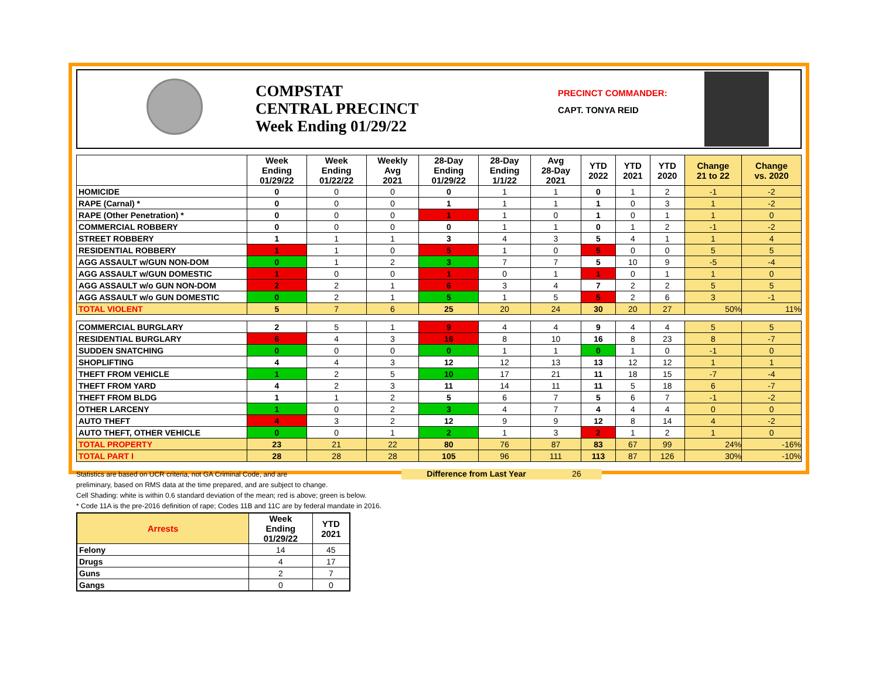COMPSTAT
CENTRAL PRECINCT
Week Ending 01/29/22
PRECINCT COMMANDER:
CAPT. TONYA REID
| | Week Ending 01/29/22 | Week Ending 01/22/22 | Weekly Avg 2021 | 28-Day Ending 01/29/22 | 28-Day Ending 1/1/22 | Avg 28-Day 2021 | YTD 2022 | YTD 2021 | YTD 2020 | Change 21 to 22 | Change vs. 2020 |
| --- | --- | --- | --- | --- | --- | --- | --- | --- | --- | --- | --- |
| HOMICIDE | 0 | 0 | 0 | 0 | 1 | 1 | 0 | 1 | 2 | -1 | -2 |
| RAPE (Carnal) * | 0 | 0 | 0 | 1 | 1 | 1 | 1 | 0 | 3 | 1 | -2 |
| RAPE (Other Penetration) * | 0 | 0 | 0 | 1 | 1 | 0 | 1 | 0 | 1 | 1 | 0 |
| COMMERCIAL ROBBERY | 0 | 0 | 0 | 0 | 1 | 1 | 0 | 1 | 2 | -1 | -2 |
| STREET ROBBERY | 1 | 1 | 1 | 3 | 4 | 3 | 5 | 4 | 1 | 1 | 4 |
| RESIDENTIAL ROBBERY | 1 | 1 | 0 | 5 | 1 | 0 | 5 | 0 | 0 | 5 | 5 |
| AGG ASSAULT w/GUN NON-DOM | 0 | 1 | 2 | 3 | 7 | 7 | 5 | 10 | 9 | -5 | -4 |
| AGG ASSAULT w/GUN DOMESTIC | 1 | 0 | 0 | 1 | 0 | 1 | 1 | 0 | 1 | 1 | 0 |
| AGG ASSAULT w/o GUN NON-DOM | 2 | 2 | 1 | 6 | 3 | 4 | 7 | 2 | 2 | 5 | 5 |
| AGG ASSAULT w/o GUN DOMESTIC | 0 | 2 | 1 | 5 | 1 | 5 | 5 | 2 | 6 | 3 | -1 |
| TOTAL VIOLENT | 5 | 7 | 6 | 25 | 20 | 24 | 30 | 20 | 27 | 50% | 11% |
| COMMERCIAL BURGLARY | 2 | 5 | 1 | 9 | 4 | 4 | 9 | 4 | 4 | 5 | 5 |
| RESIDENTIAL BURGLARY | 6 | 4 | 3 | 16 | 8 | 10 | 16 | 8 | 23 | 8 | -7 |
| SUDDEN SNATCHING | 0 | 0 | 0 | 0 | 1 | 1 | 0 | 1 | 0 | -1 | 0 |
| SHOPLIFTING | 4 | 4 | 3 | 12 | 12 | 13 | 13 | 12 | 12 | 1 | 1 |
| THEFT FROM VEHICLE | 1 | 2 | 5 | 10 | 17 | 21 | 11 | 18 | 15 | -7 | -4 |
| THEFT FROM YARD | 4 | 2 | 3 | 11 | 14 | 11 | 11 | 5 | 18 | 6 | -7 |
| THEFT FROM BLDG | 1 | 1 | 2 | 5 | 6 | 7 | 5 | 6 | 7 | -1 | -2 |
| OTHER LARCENY | 1 | 0 | 2 | 3 | 4 | 7 | 4 | 4 | 4 | 0 | 0 |
| AUTO THEFT | 4 | 3 | 2 | 12 | 9 | 9 | 12 | 8 | 14 | 4 | -2 |
| AUTO THEFT, OTHER VEHICLE | 0 | 0 | 1 | 2 | 1 | 3 | 2 | 1 | 2 | 1 | 0 |
| TOTAL PROPERTY | 23 | 21 | 22 | 80 | 76 | 87 | 83 | 67 | 99 | 24% | -16% |
| TOTAL PART I | 28 | 28 | 28 | 105 | 96 | 111 | 113 | 87 | 126 | 30% | -10% |
Statistics are based on UCR criteria, not GA Criminal Code, and are
preliminary, based on RMS data at the time prepared, and are subject to change.
Difference from Last Year 26
Cell Shading: white is within 0.6 standard deviation of the mean; red is above; green is below.
* Code 11A is the pre-2016 definition of rape; Codes 11B and 11C are by federal mandate in 2016.
| Arrests | Week Ending 01/29/22 | YTD 2021 |
| --- | --- | --- |
| Felony | 14 | 45 |
| Drugs | 4 | 17 |
| Guns | 2 | 7 |
| Gangs | 0 | 0 |